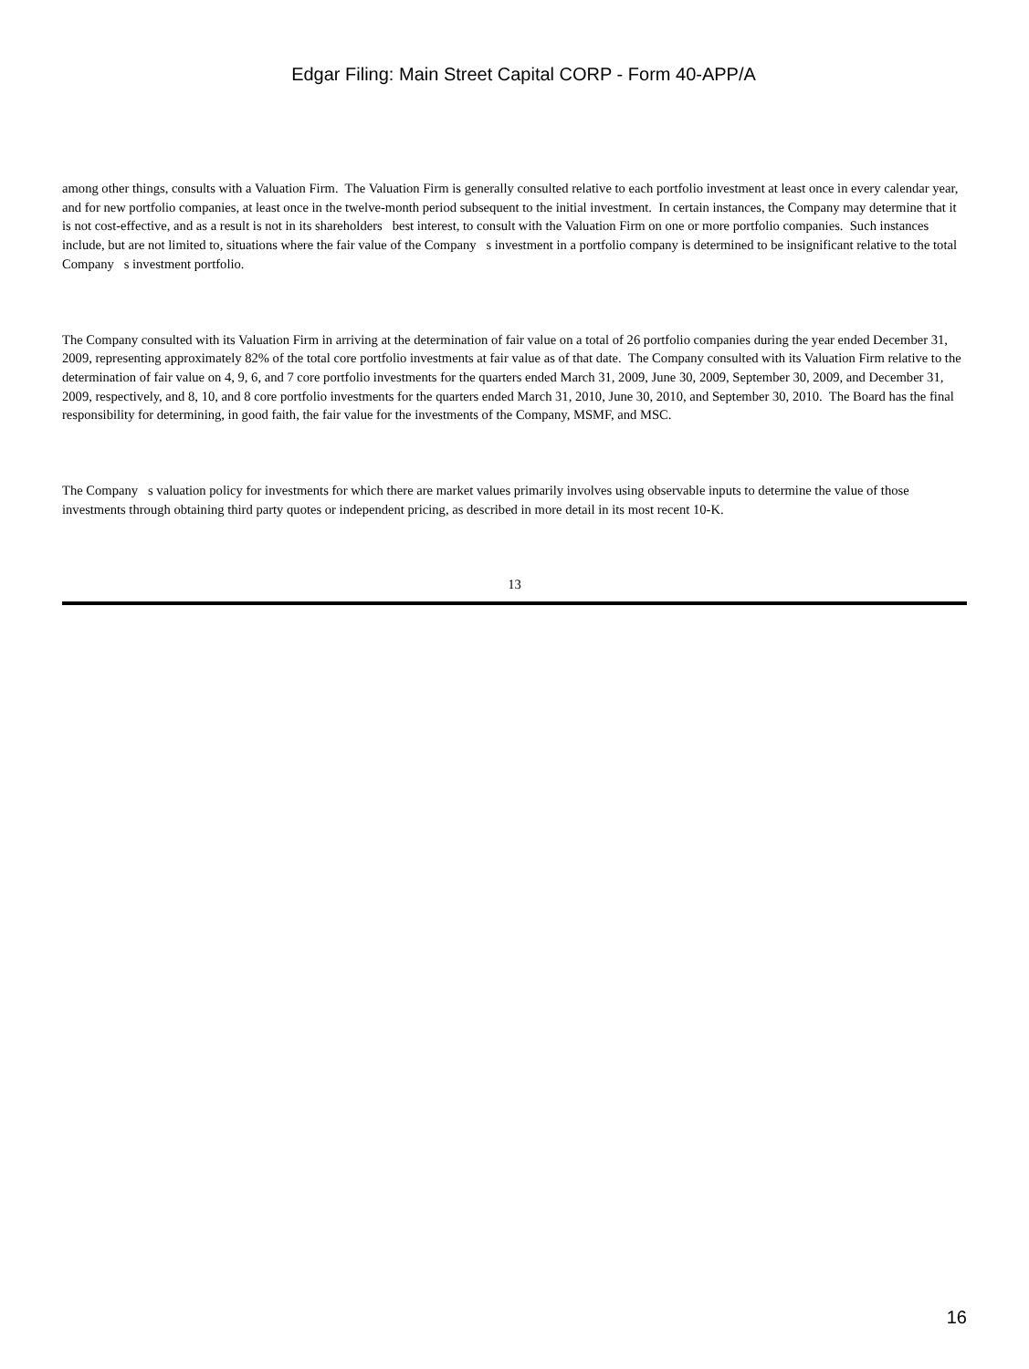Edgar Filing: Main Street Capital CORP - Form 40-APP/A
among other things, consults with a Valuation Firm. The Valuation Firm is generally consulted relative to each portfolio investment at least once in every calendar year, and for new portfolio companies, at least once in the twelve-month period subsequent to the initial investment. In certain instances, the Company may determine that it is not cost-effective, and as a result is not in its shareholders best interest, to consult with the Valuation Firm on one or more portfolio companies. Such instances include, but are not limited to, situations where the fair value of the Company s investment in a portfolio company is determined to be insignificant relative to the total Company s investment portfolio.
The Company consulted with its Valuation Firm in arriving at the determination of fair value on a total of 26 portfolio companies during the year ended December 31, 2009, representing approximately 82% of the total core portfolio investments at fair value as of that date. The Company consulted with its Valuation Firm relative to the determination of fair value on 4, 9, 6, and 7 core portfolio investments for the quarters ended March 31, 2009, June 30, 2009, September 30, 2009, and December 31, 2009, respectively, and 8, 10, and 8 core portfolio investments for the quarters ended March 31, 2010, June 30, 2010, and September 30, 2010. The Board has the final responsibility for determining, in good faith, the fair value for the investments of the Company, MSMF, and MSC.
The Company s valuation policy for investments for which there are market values primarily involves using observable inputs to determine the value of those investments through obtaining third party quotes or independent pricing, as described in more detail in its most recent 10-K.
13
16